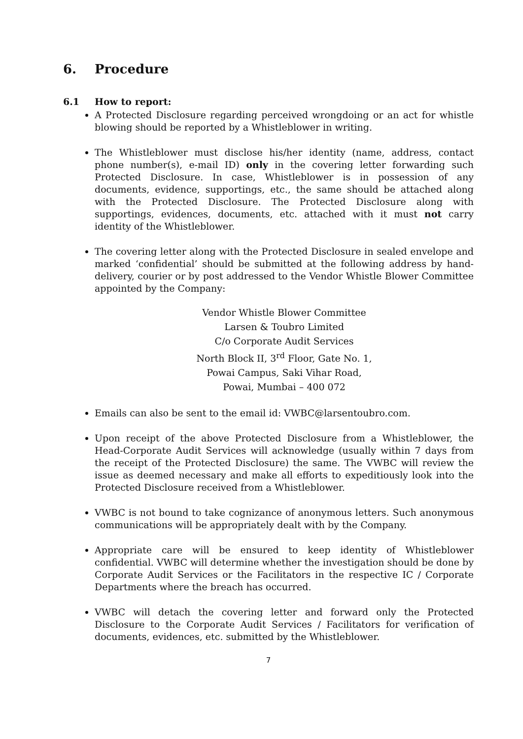6. Procedure
6.1 How to report:
A Protected Disclosure regarding perceived wrongdoing or an act for whistle blowing should be reported by a Whistleblower in writing.
The Whistleblower must disclose his/her identity (name, address, contact phone number(s), e-mail ID) only in the covering letter forwarding such Protected Disclosure. In case, Whistleblower is in possession of any documents, evidence, supportings, etc., the same should be attached along with the Protected Disclosure. The Protected Disclosure along with supportings, evidences, documents, etc. attached with it must not carry identity of the Whistleblower.
The covering letter along with the Protected Disclosure in sealed envelope and marked ‘confidential’ should be submitted at the following address by hand-delivery, courier or by post addressed to the Vendor Whistle Blower Committee appointed by the Company:
Vendor Whistle Blower Committee
Larsen & Toubro Limited
C/o Corporate Audit Services
North Block II, 3<sup>rd</sup> Floor, Gate No. 1,
Powai Campus, Saki Vihar Road,
Powai, Mumbai – 400 072
Emails can also be sent to the email id: VWBC@larsentoubro.com.
Upon receipt of the above Protected Disclosure from a Whistleblower, the Head-Corporate Audit Services will acknowledge (usually within 7 days from the receipt of the Protected Disclosure) the same. The VWBC will review the issue as deemed necessary and make all efforts to expeditiously look into the Protected Disclosure received from a Whistleblower.
VWBC is not bound to take cognizance of anonymous letters. Such anonymous communications will be appropriately dealt with by the Company.
Appropriate care will be ensured to keep identity of Whistleblower confidential. VWBC will determine whether the investigation should be done by Corporate Audit Services or the Facilitators in the respective IC / Corporate Departments where the breach has occurred.
VWBC will detach the covering letter and forward only the Protected Disclosure to the Corporate Audit Services / Facilitators for verification of documents, evidences, etc. submitted by the Whistleblower.
7